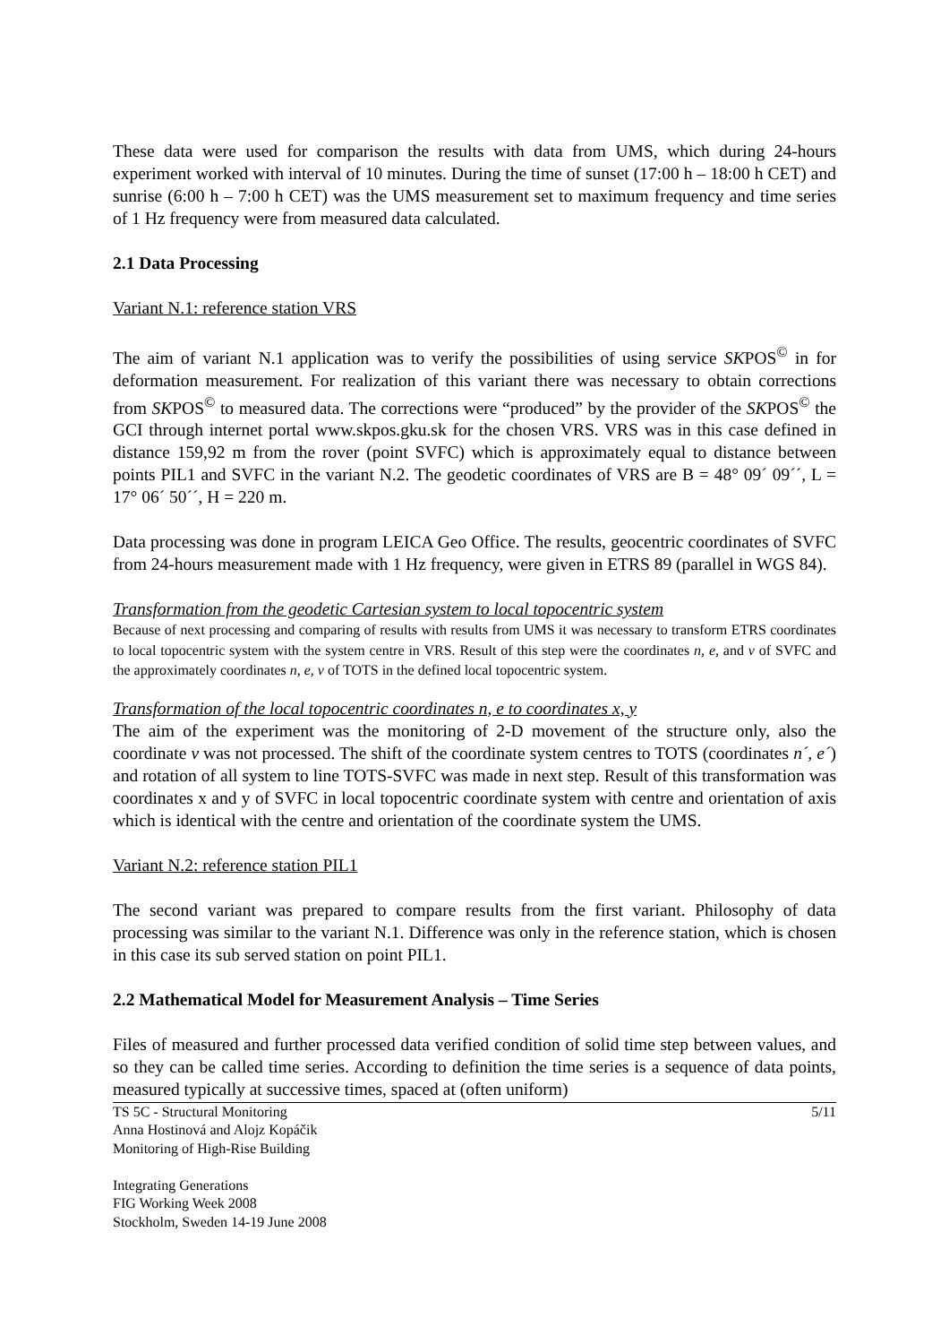These data were used for comparison the results with data from UMS, which during 24-hours experiment worked with interval of 10 minutes. During the time of sunset (17:00 h – 18:00 h CET) and sunrise (6:00 h – 7:00 h CET) was the UMS measurement set to maximum frequency and time series of 1 Hz frequency were from measured data calculated.
2.1 Data Processing
Variant N.1: reference station VRS
The aim of variant N.1 application was to verify the possibilities of using service SKPOS<sup>©</sup> in for deformation measurement. For realization of this variant there was necessary to obtain corrections from SKPOS<sup>©</sup> to measured data. The corrections were “produced” by the provider of the SKPOS<sup>©</sup> the GCI through internet portal www.skpos.gku.sk for the chosen VRS. VRS was in this case defined in distance 159,92 m from the rover (point SVFC) which is approximately equal to distance between points PIL1 and SVFC in the variant N.2. The geodetic coordinates of VRS are B = 48° 09´ 09´´, L = 17° 06´ 50´´, H = 220 m.
Data processing was done in program LEICA Geo Office. The results, geocentric coordinates of SVFC from 24-hours measurement made with 1 Hz frequency, were given in ETRS 89 (parallel in WGS 84).
Transformation from the geodetic Cartesian system to local topocentric system
Because of next processing and comparing of results with results from UMS it was necessary to transform ETRS coordinates to local topocentric system with the system centre in VRS. Result of this step were the coordinates n, e, and v of SVFC and the approximately coordinates n, e, v of TOTS in the defined local topocentric system.
Transformation of the local topocentric coordinates n, e to coordinates x, y
The aim of the experiment was the monitoring of 2-D movement of the structure only, also the coordinate v was not processed. The shift of the coordinate system centres to TOTS (coordinates n´, e´) and rotation of all system to line TOTS-SVFC was made in next step. Result of this transformation was coordinates x and y of SVFC in local topocentric coordinate system with centre and orientation of axis which is identical with the centre and orientation of the coordinate system the UMS.
Variant N.2: reference station PIL1
The second variant was prepared to compare results from the first variant. Philosophy of data processing was similar to the variant N.1. Difference was only in the reference station, which is chosen in this case its sub served station on point PIL1.
2.2 Mathematical Model for Measurement Analysis – Time Series
Files of measured and further processed data verified condition of solid time step between values, and so they can be called time series. According to definition the time series is a sequence of data points, measured typically at successive times, spaced at (often uniform)
TS 5C - Structural Monitoring
Anna Hostinová and Alojz Kopáčik
Monitoring of High-Rise Building
Integrating Generations
FIG Working Week 2008
Stockholm, Sweden 14-19 June 2008
5/11